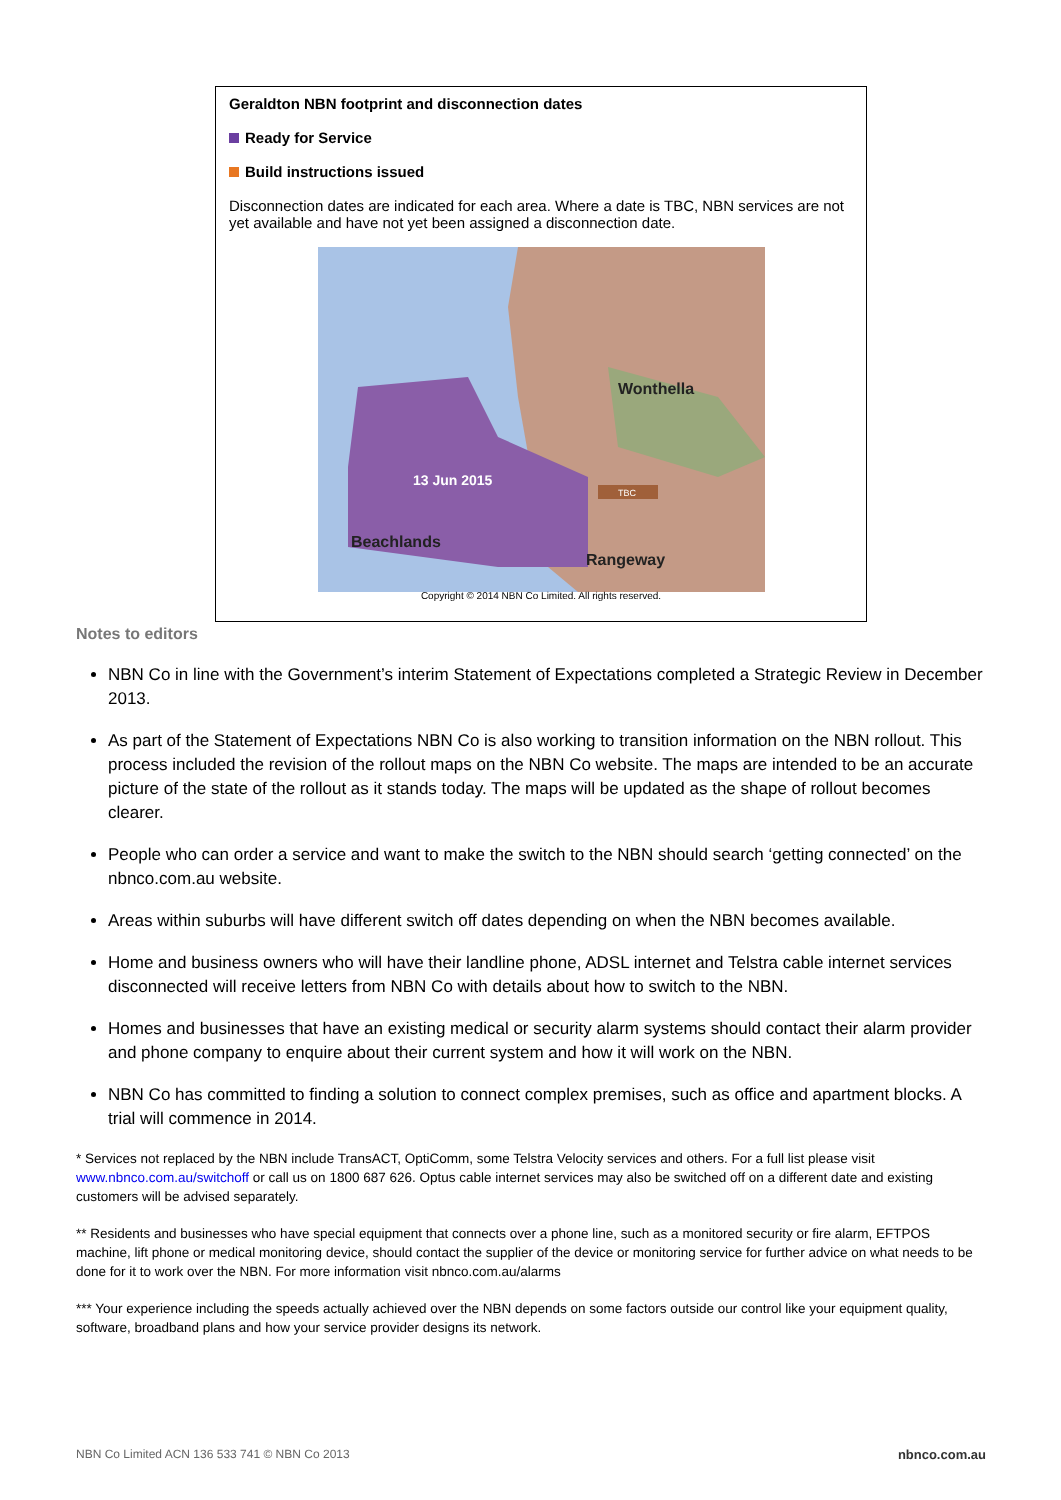Geraldton NBN footprint and disconnection dates
Ready for Service
Build instructions issued
Disconnection dates are indicated for each area. Where a date is TBC, NBN services are not yet available and have not yet been assigned a disconnection date.
Wonthella
13 Jun 2015
TBC
Beachlands
Rangeway
Copyright © 2014 NBN Co Limited. All rights reserved.
Notes to editors
NBN Co in line with the Government’s interim Statement of Expectations completed a Strategic Review in December 2013.
As part of the Statement of Expectations NBN Co is also working to transition information on the NBN rollout. This process included the revision of the rollout maps on the NBN Co website. The maps are intended to be an accurate picture of the state of the rollout as it stands today. The maps will be updated as the shape of rollout becomes clearer.
People who can order a service and want to make the switch to the NBN should search ‘getting connected’ on the nbnco.com.au website.
Areas within suburbs will have different switch off dates depending on when the NBN becomes available.
Home and business owners who will have their landline phone, ADSL internet and Telstra cable internet services disconnected will receive letters from NBN Co with details about how to switch to the NBN.
Homes and businesses that have an existing medical or security alarm systems should contact their alarm provider and phone company to enquire about their current system and how it will work on the NBN.
NBN Co has committed to finding a solution to connect complex premises, such as office and apartment blocks. A trial will commence in 2014.
* Services not replaced by the NBN include TransACT, OptiComm, some Telstra Velocity services and others. For a full list please visit www.nbnco.com.au/switchoff or call us on 1800 687 626. Optus cable internet services may also be switched off on a different date and existing customers will be advised separately.
** Residents and businesses who have special equipment that connects over a phone line, such as a monitored security or fire alarm, EFTPOS machine, lift phone or medical monitoring device, should contact the supplier of the device or monitoring service for further advice on what needs to be done for it to work over the NBN. For more information visit nbnco.com.au/alarms
*** Your experience including the speeds actually achieved over the NBN depends on some factors outside our control like your equipment quality, software, broadband plans and how your service provider designs its network.
NBN Co Limited ACN 136 533 741 © NBN Co 2013 nbnco.com.au